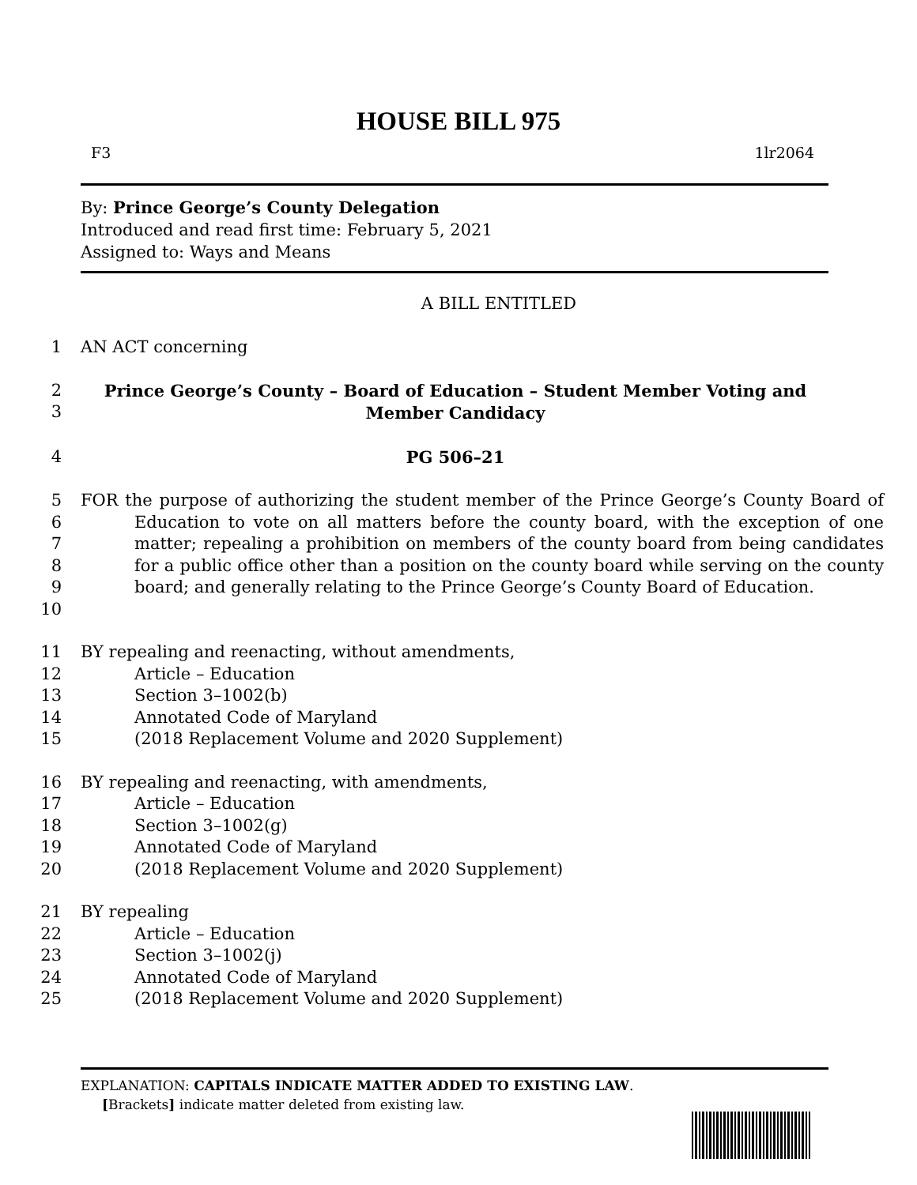HOUSE BILL 975
F3 1lr2064
By: Prince George’s County Delegation
Introduced and read first time: February 5, 2021
Assigned to: Ways and Means
A BILL ENTITLED
1 AN ACT concerning
2
3 Prince George’s County – Board of Education – Student Member Voting and Member Candidacy
4 PG 506–21
5
6
7
8
9
10 FOR the purpose of authorizing the student member of the Prince George’s County Board of Education to vote on all matters before the county board, with the exception of one matter; repealing a prohibition on members of the county board from being candidates for a public office other than a position on the county board while serving on the county board; and generally relating to the Prince George’s County Board of Education.
11 BY repealing and reenacting, without amendments,
12 Article – Education
13 Section 3–1002(b)
14 Annotated Code of Maryland
15 (2018 Replacement Volume and 2020 Supplement)
16 BY repealing and reenacting, with amendments,
17 Article – Education
18 Section 3–1002(g)
19 Annotated Code of Maryland
20 (2018 Replacement Volume and 2020 Supplement)
21 BY repealing
22 Article – Education
23 Section 3–1002(j)
24 Annotated Code of Maryland
25 (2018 Replacement Volume and 2020 Supplement)
EXPLANATION: CAPITALS INDICATE MATTER ADDED TO EXISTING LAW.
[Brackets] indicate matter deleted from existing law.